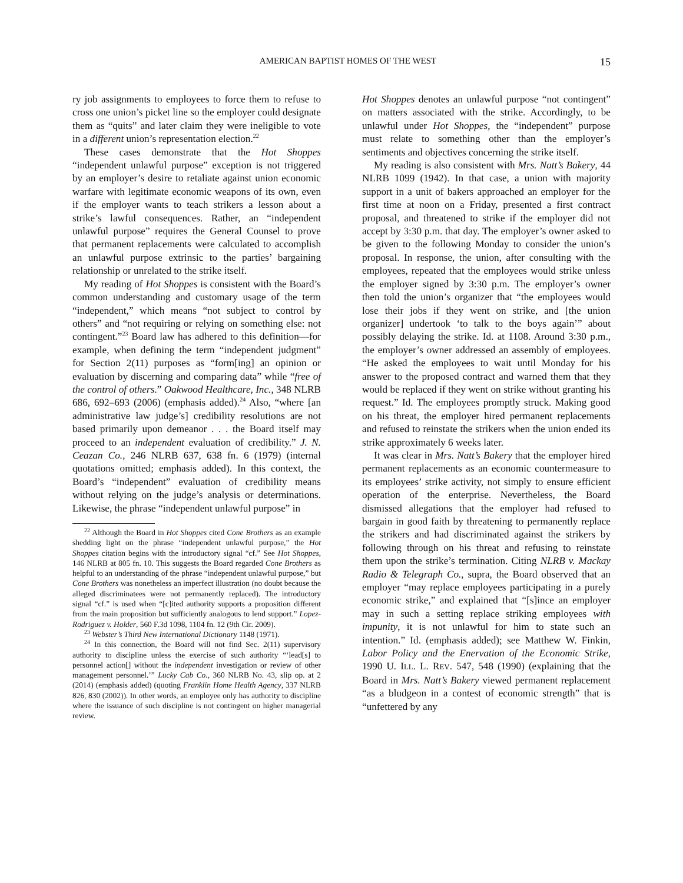AMERICAN BAPTIST HOMES OF THE WEST 15
ry job assignments to employees to force them to refuse to cross one union’s picket line so the employer could designate them as “quits” and later claim they were ineligible to vote in a different union’s representation election.<sup>22</sup>
These cases demonstrate that the Hot Shoppes “independent unlawful purpose” exception is not triggered by an employer’s desire to retaliate against union economic warfare with legitimate economic weapons of its own, even if the employer wants to teach strikers a lesson about a strike’s lawful consequences. Rather, an “independent unlawful purpose” requires the General Counsel to prove that permanent replacements were calculated to accomplish an unlawful purpose extrinsic to the parties’ bargaining relationship or unrelated to the strike itself.
My reading of Hot Shoppes is consistent with the Board’s common understanding and customary usage of the term “independent,” which means “not subject to control by others” and “not requiring or relying on something else: not contingent.”<sup>23</sup> Board law has adhered to this definition—for example, when defining the term “independent judgment” for Section 2(11) purposes as “form[ing] an opinion or evaluation by discerning and comparing data” while “free of the control of others.” Oakwood Healthcare, Inc., 348 NLRB 686, 692–693 (2006) (emphasis added).<sup>24</sup> Also, “where [an administrative law judge’s] credibility resolutions are not based primarily upon demeanor . . . the Board itself may proceed to an independent evaluation of credibility.” J. N. Ceazan Co., 246 NLRB 637, 638 fn. 6 (1979) (internal quotations omitted; emphasis added). In this context, the Board’s “independent” evaluation of credibility means without relying on the judge’s analysis or determinations. Likewise, the phrase “independent unlawful purpose” in
<sup>22</sup> Although the Board in Hot Shoppes cited Cone Brothers as an example shedding light on the phrase “independent unlawful purpose,” the Hot Shoppes citation begins with the introductory signal “cf.” See Hot Shoppes, 146 NLRB at 805 fn. 10. This suggests the Board regarded Cone Brothers as helpful to an understanding of the phrase “independent unlawful purpose,” but Cone Brothers was nonetheless an imperfect illustration (no doubt because the alleged discriminatees were not permanently replaced). The introductory signal “cf.” is used when “[c]ited authority supports a proposition different from the main proposition but sufficiently analogous to lend support.” Lopez-Rodriguez v. Holder, 560 F.3d 1098, 1104 fn. 12 (9th Cir. 2009).
<sup>23</sup> Webster’s Third New International Dictionary 1148 (1971).
<sup>24</sup> In this connection, the Board will not find Sec. 2(11) supervisory authority to discipline unless the exercise of such authority “‘lead[s] to personnel action[] without the independent investigation or review of other management personnel.’” Lucky Cab Co., 360 NLRB No. 43, slip op. at 2 (2014) (emphasis added) (quoting Franklin Home Health Agency, 337 NLRB 826, 830 (2002)). In other words, an employee only has authority to discipline where the issuance of such discipline is not contingent on higher managerial review.
Hot Shoppes denotes an unlawful purpose “not contingent” on matters associated with the strike. Accordingly, to be unlawful under Hot Shoppes, the “independent” purpose must relate to something other than the employer’s sentiments and objectives concerning the strike itself.
My reading is also consistent with Mrs. Natt’s Bakery, 44 NLRB 1099 (1942). In that case, a union with majority support in a unit of bakers approached an employer for the first time at noon on a Friday, presented a first contract proposal, and threatened to strike if the employer did not accept by 3:30 p.m. that day. The employer’s owner asked to be given to the following Monday to consider the union’s proposal. In response, the union, after consulting with the employees, repeated that the employees would strike unless the employer signed by 3:30 p.m. The employer’s owner then told the union’s organizer that “the employees would lose their jobs if they went on strike, and [the union organizer] undertook ‘to talk to the boys again’” about possibly delaying the strike. Id. at 1108. Around 3:30 p.m., the employer’s owner addressed an assembly of employees. “He asked the employees to wait until Monday for his answer to the proposed contract and warned them that they would be replaced if they went on strike without granting his request.” Id. The employees promptly struck. Making good on his threat, the employer hired permanent replacements and refused to reinstate the strikers when the union ended its strike approximately 6 weeks later.
It was clear in Mrs. Natt’s Bakery that the employer hired permanent replacements as an economic countermeasure to its employees’ strike activity, not simply to ensure efficient operation of the enterprise. Nevertheless, the Board dismissed allegations that the employer had refused to bargain in good faith by threatening to permanently replace the strikers and had discriminated against the strikers by following through on his threat and refusing to reinstate them upon the strike’s termination. Citing NLRB v. Mackay Radio & Telegraph Co., supra, the Board observed that an employer “may replace employees participating in a purely economic strike,” and explained that “[s]ince an employer may in such a setting replace striking employees with impunity, it is not unlawful for him to state such an intention.” Id. (emphasis added); see Matthew W. Finkin, Labor Policy and the Enervation of the Economic Strike, 1990 U. ILL. L. REV. 547, 548 (1990) (explaining that the Board in Mrs. Natt’s Bakery viewed permanent replacement “as a bludgeon in a contest of economic strength” that is “unfettered by any